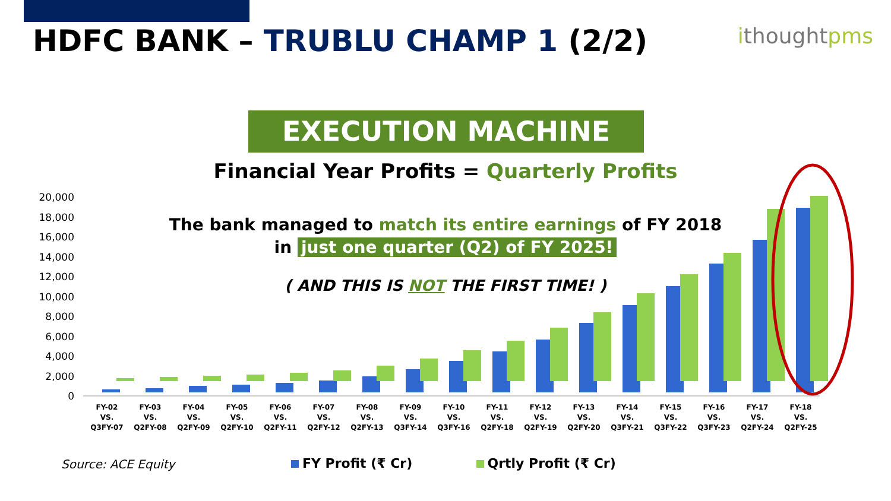HDFC BANK – TRUBLU CHAMP 1 (2/2)
ithoughtpms
20,000
18,000
16,000
14,000
12,000
10,000
8,000
6,000
4,000
2,000
0
FY-02
VS.
Q3FY-07
FY-03
VS.
Q2FY-08
FY-04
VS.
Q2FY-09
FY-05
VS.
Q2FY-10
FY-06
VS.
Q2FY-11
FY-07
VS.
Q2FY-12
FY-08
VS.
Q2FY-13
FY-09
VS.
Q3FY-14
FY-10
VS.
Q3FY-16
FY-11
VS.
Q2FY-18
FY-12
VS.
Q2FY-19
FY-13
VS.
Q2FY-20
FY-14
VS.
Q3FY-21
FY-15
VS.
Q3FY-22
FY-16
VS.
Q3FY-23
FY-17
VS.
Q2FY-24
FY-18
VS.
Q2FY-25
EXECUTION MACHINE
Financial Year Profits = Quarterly Profits
The bank managed to match its entire earnings of FY 2018
in just one quarter (Q2) of FY 2025!
( AND THIS IS NOT THE FIRST TIME! )
Source: ACE Equity
FY Profit (₹ Cr) Qrtly Profit (₹ Cr)